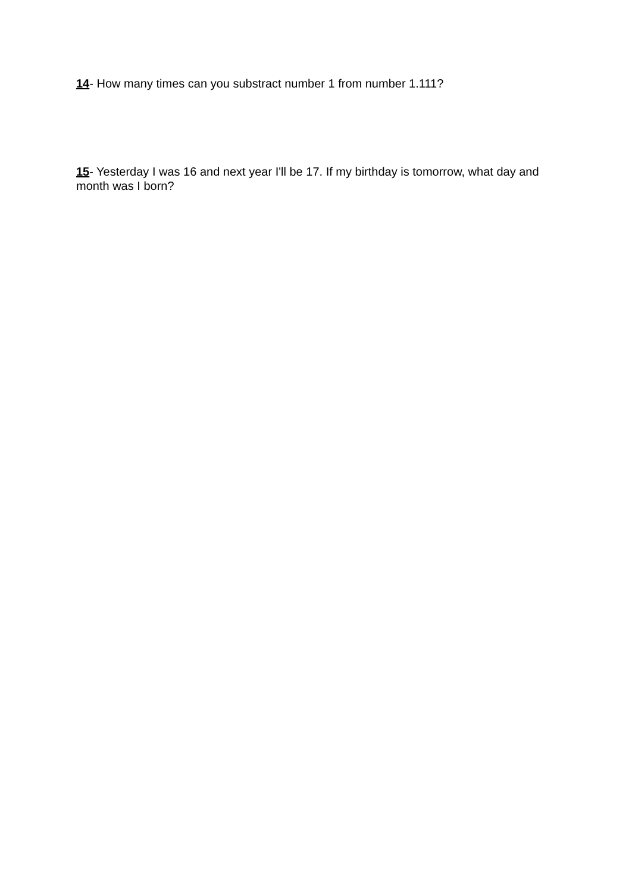14- How many times can you substract number 1 from number 1.111?
15- Yesterday I was 16 and next year I'll be 17. If my birthday is tomorrow, what day and month was I born?